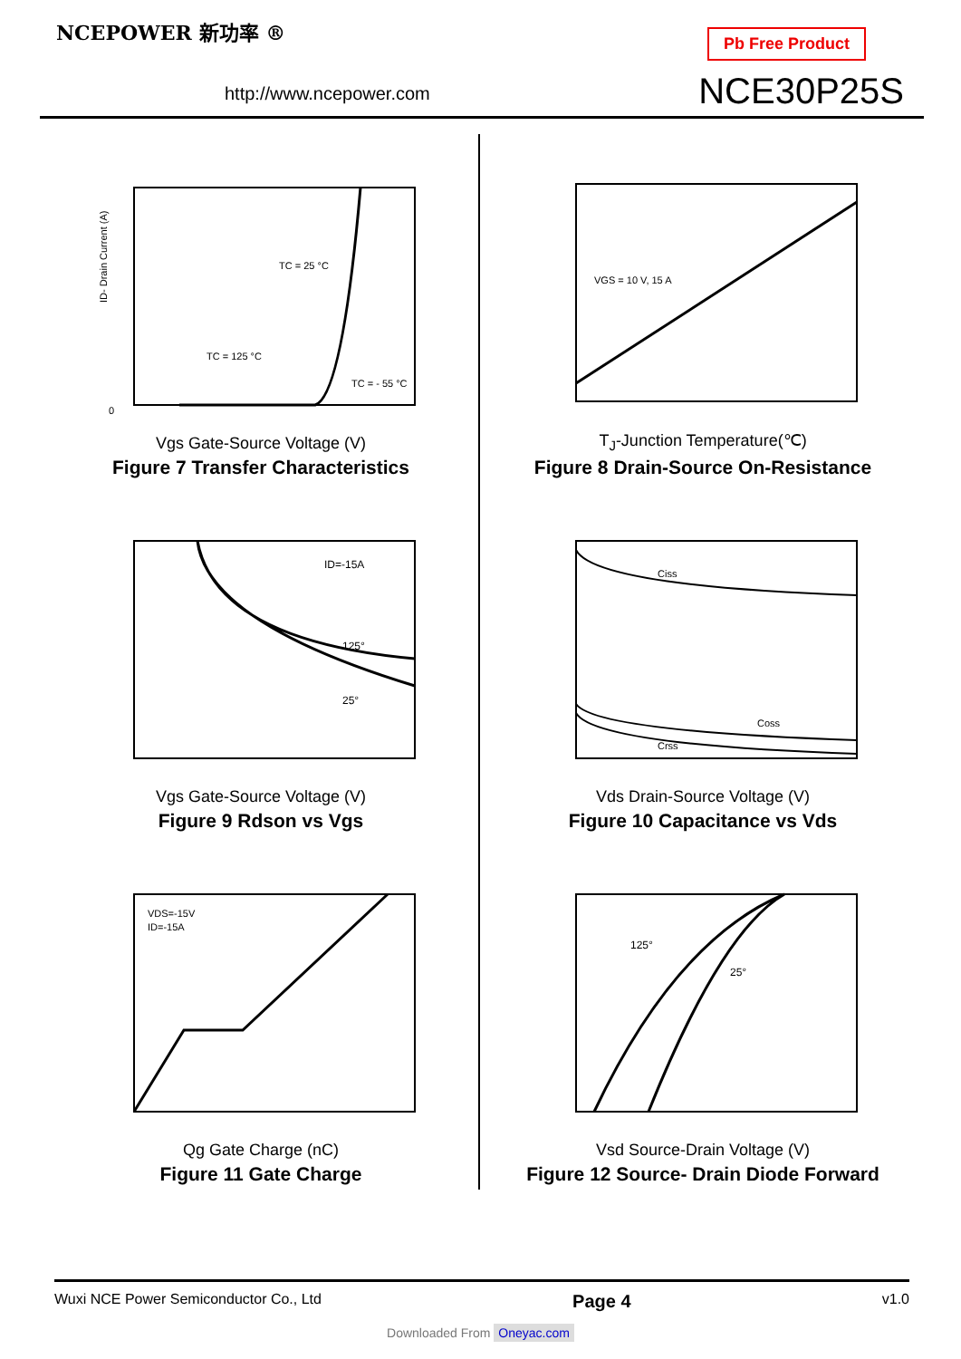NCEPOWER 新功率 ®
http://www.ncepower.com
Pb Free Product
NCE30P25S
0
ID- Drain Current (A)
TC = 25 °C
TC = 125 °C
TC = - 55 °C
Vgs Gate-Source Voltage (V)
Figure 7 Transfer Characteristics
VGS = 10 V, 15 A
T<sub>J</sub>-Junction Temperature(℃)
Figure 8 Drain-Source On-Resistance
ID=-15A
125°
25°
Vgs Gate-Source Voltage (V)
Figure 9 Rdson vs Vgs
Ciss
Coss
Crss
Vds Drain-Source Voltage (V)
Figure 10 Capacitance vs Vds
VDS=-15V
ID=-15A
Qg Gate Charge (nC)
Figure 11 Gate Charge
125°
25°
Vsd Source-Drain Voltage (V)
Figure 12 Source- Drain Diode Forward
Wuxi NCE Power Semiconductor Co., Ltd Page 4 v1.0
Downloaded From Oneyac.com